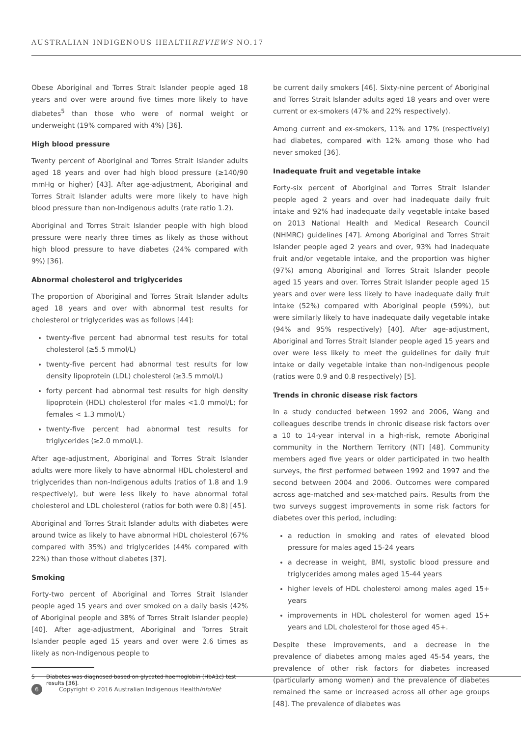AUSTRALIAN INDIGENOUS HEALTHREVIEWS NO.17
Obese Aboriginal and Torres Strait Islander people aged 18 years and over were around five times more likely to have diabetes<sup>5</sup> than those who were of normal weight or underweight (19% compared with 4%) [36].
High blood pressure
Twenty percent of Aboriginal and Torres Strait Islander adults aged 18 years and over had high blood pressure (≥140/90 mmHg or higher) [43]. After age-adjustment, Aboriginal and Torres Strait Islander adults were more likely to have high blood pressure than non-Indigenous adults (rate ratio 1.2).
Aboriginal and Torres Strait Islander people with high blood pressure were nearly three times as likely as those without high blood pressure to have diabetes (24% compared with 9%) [36].
Abnormal cholesterol and triglycerides
The proportion of Aboriginal and Torres Strait Islander adults aged 18 years and over with abnormal test results for cholesterol or triglycerides was as follows [44]:
twenty-five percent had abnormal test results for total cholesterol (≥5.5 mmol/L)
twenty-five percent had abnormal test results for low density lipoprotein (LDL) cholesterol (≥3.5 mmol/L)
forty percent had abnormal test results for high density lipoprotein (HDL) cholesterol (for males <1.0 mmol/L; for females < 1.3 mmol/L)
twenty-five percent had abnormal test results for triglycerides (≥2.0 mmol/L).
After age-adjustment, Aboriginal and Torres Strait Islander adults were more likely to have abnormal HDL cholesterol and triglycerides than non-Indigenous adults (ratios of 1.8 and 1.9 respectively), but were less likely to have abnormal total cholesterol and LDL cholesterol (ratios for both were 0.8) [45].
Aboriginal and Torres Strait Islander adults with diabetes were around twice as likely to have abnormal HDL cholesterol (67% compared with 35%) and triglycerides (44% compared with 22%) than those without diabetes [37].
Smoking
Forty-two percent of Aboriginal and Torres Strait Islander people aged 15 years and over smoked on a daily basis (42% of Aboriginal people and 38% of Torres Strait Islander people) [40]. After age-adjustment, Aboriginal and Torres Strait Islander people aged 15 years and over were 2.6 times as likely as non-Indigenous people to
5 Diabetes was diagnosed based on glycated haemoglobin (HbA1c) test results [36].
be current daily smokers [46]. Sixty-nine percent of Aboriginal and Torres Strait Islander adults aged 18 years and over were current or ex-smokers (47% and 22% respectively).
Among current and ex-smokers, 11% and 17% (respectively) had diabetes, compared with 12% among those who had never smoked [36].
Inadequate fruit and vegetable intake
Forty-six percent of Aboriginal and Torres Strait Islander people aged 2 years and over had inadequate daily fruit intake and 92% had inadequate daily vegetable intake based on 2013 National Health and Medical Research Council (NHMRC) guidelines [47]. Among Aboriginal and Torres Strait Islander people aged 2 years and over, 93% had inadequate fruit and/or vegetable intake, and the proportion was higher (97%) among Aboriginal and Torres Strait Islander people aged 15 years and over. Torres Strait Islander people aged 15 years and over were less likely to have inadequate daily fruit intake (52%) compared with Aboriginal people (59%), but were similarly likely to have inadequate daily vegetable intake (94% and 95% respectively) [40]. After age-adjustment, Aboriginal and Torres Strait Islander people aged 15 years and over were less likely to meet the guidelines for daily fruit intake or daily vegetable intake than non-Indigenous people (ratios were 0.9 and 0.8 respectively) [5].
Trends in chronic disease risk factors
In a study conducted between 1992 and 2006, Wang and colleagues describe trends in chronic disease risk factors over a 10 to 14-year interval in a high-risk, remote Aboriginal community in the Northern Territory (NT) [48]. Community members aged five years or older participated in two health surveys, the first performed between 1992 and 1997 and the second between 2004 and 2006. Outcomes were compared across age-matched and sex-matched pairs. Results from the two surveys suggest improvements in some risk factors for diabetes over this period, including:
a reduction in smoking and rates of elevated blood pressure for males aged 15-24 years
a decrease in weight, BMI, systolic blood pressure and triglycerides among males aged 15-44 years
higher levels of HDL cholesterol among males aged 15+ years
improvements in HDL cholesterol for women aged 15+ years and LDL cholesterol for those aged 45+.
Despite these improvements, and a decrease in the prevalence of diabetes among males aged 45-54 years, the prevalence of other risk factors for diabetes increased (particularly among women) and the prevalence of diabetes remained the same or increased across all other age groups [48]. The prevalence of diabetes was
6
Copyright © 2016 Australian Indigenous HealthInfoNet